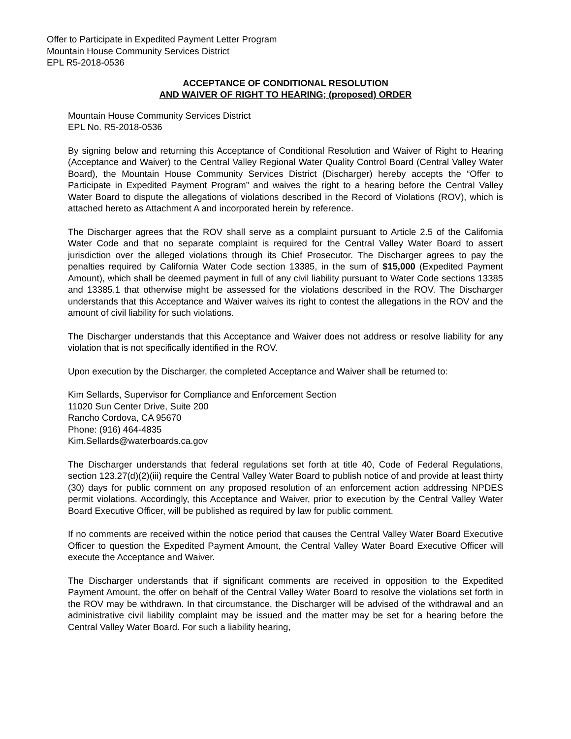Offer to Participate in Expedited Payment Letter Program
Mountain House Community Services District
EPL R5-2018-0536
ACCEPTANCE OF CONDITIONAL RESOLUTION
AND WAIVER OF RIGHT TO HEARING; (proposed) ORDER
Mountain House Community Services District
EPL No. R5-2018-0536
By signing below and returning this Acceptance of Conditional Resolution and Waiver of Right to Hearing (Acceptance and Waiver) to the Central Valley Regional Water Quality Control Board (Central Valley Water Board), the Mountain House Community Services District (Discharger) hereby accepts the “Offer to Participate in Expedited Payment Program” and waives the right to a hearing before the Central Valley Water Board to dispute the allegations of violations described in the Record of Violations (ROV), which is attached hereto as Attachment A and incorporated herein by reference.
The Discharger agrees that the ROV shall serve as a complaint pursuant to Article 2.5 of the California Water Code and that no separate complaint is required for the Central Valley Water Board to assert jurisdiction over the alleged violations through its Chief Prosecutor. The Discharger agrees to pay the penalties required by California Water Code section 13385, in the sum of $15,000 (Expedited Payment Amount), which shall be deemed payment in full of any civil liability pursuant to Water Code sections 13385 and 13385.1 that otherwise might be assessed for the violations described in the ROV. The Discharger understands that this Acceptance and Waiver waives its right to contest the allegations in the ROV and the amount of civil liability for such violations.
The Discharger understands that this Acceptance and Waiver does not address or resolve liability for any violation that is not specifically identified in the ROV.
Upon execution by the Discharger, the completed Acceptance and Waiver shall be returned to:
Kim Sellards, Supervisor for Compliance and Enforcement Section
11020 Sun Center Drive, Suite 200
Rancho Cordova, CA 95670
Phone: (916) 464-4835
Kim.Sellards@waterboards.ca.gov
The Discharger understands that federal regulations set forth at title 40, Code of Federal Regulations, section 123.27(d)(2)(iii) require the Central Valley Water Board to publish notice of and provide at least thirty (30) days for public comment on any proposed resolution of an enforcement action addressing NPDES permit violations. Accordingly, this Acceptance and Waiver, prior to execution by the Central Valley Water Board Executive Officer, will be published as required by law for public comment.
If no comments are received within the notice period that causes the Central Valley Water Board Executive Officer to question the Expedited Payment Amount, the Central Valley Water Board Executive Officer will execute the Acceptance and Waiver.
The Discharger understands that if significant comments are received in opposition to the Expedited Payment Amount, the offer on behalf of the Central Valley Water Board to resolve the violations set forth in the ROV may be withdrawn. In that circumstance, the Discharger will be advised of the withdrawal and an administrative civil liability complaint may be issued and the matter may be set for a hearing before the Central Valley Water Board. For such a liability hearing,